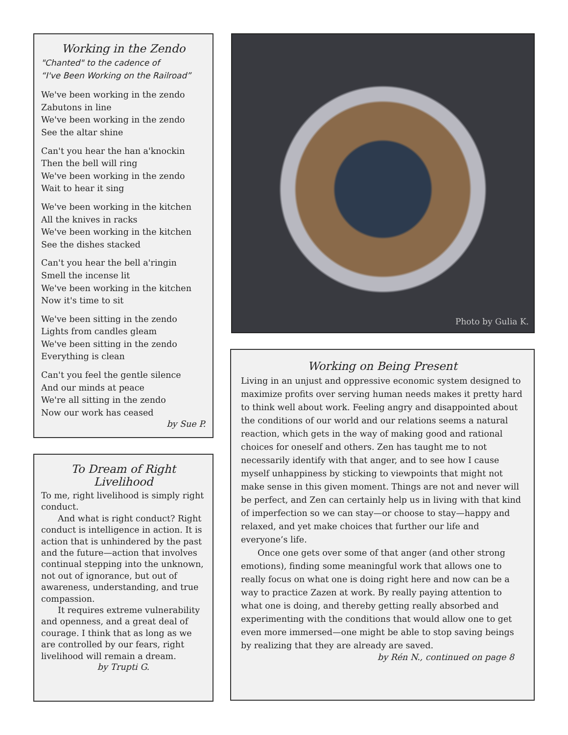Working in the Zendo
"Chanted" to the cadence of
“I've Been Working on the Railroad”
We've been working in the zendo
Zabutons in line
We've been working in the zendo
See the altar shine
Can't you hear the han a'knockin
Then the bell will ring
We've been working in the zendo
Wait to hear it sing
We've been working in the kitchen
All the knives in racks
We've been working in the kitchen
See the dishes stacked
Can't you hear the bell a'ringin
Smell the incense lit
We've been working in the kitchen
Now it's time to sit
We've been sitting in the zendo
Lights from candles gleam
We've been sitting in the zendo
Everything is clean
Can't you feel the gentle silence
And our minds at peace
We're all sitting in the zendo
Now our work has ceased
by Sue P.
To Dream of Right Livelihood
To me, right livelihood is simply right conduct.
And what is right conduct? Right conduct is intelligence in action. It is action that is unhindered by the past and the future—action that involves continual stepping into the unknown, not out of ignorance, but out of awareness, understanding, and true compassion.
It requires extreme vulnerability and openness, and a great deal of courage. I think that as long as we are controlled by our fears, right livelihood will remain a dream.
by Trupti G.
Photo by Gulia K.
Working on Being Present
Living in an unjust and oppressive economic system designed to maximize profits over serving human needs makes it pretty hard to think well about work. Feeling angry and disappointed about the conditions of our world and our relations seems a natural reaction, which gets in the way of making good and rational choices for oneself and others. Zen has taught me to not necessarily identify with that anger, and to see how I cause myself unhappiness by sticking to viewpoints that might not make sense in this given moment. Things are not and never will be perfect, and Zen can certainly help us in living with that kind of imperfection so we can stay—or choose to stay—happy and relaxed, and yet make choices that further our life and everyone’s life.
Once one gets over some of that anger (and other strong emotions), finding some meaningful work that allows one to really focus on what one is doing right here and now can be a way to practice Zazen at work. By really paying attention to what one is doing, and thereby getting really absorbed and experimenting with the conditions that would allow one to get even more immersed—one might be able to stop saving beings by realizing that they are already are saved.
by Rén N., continued on page 8